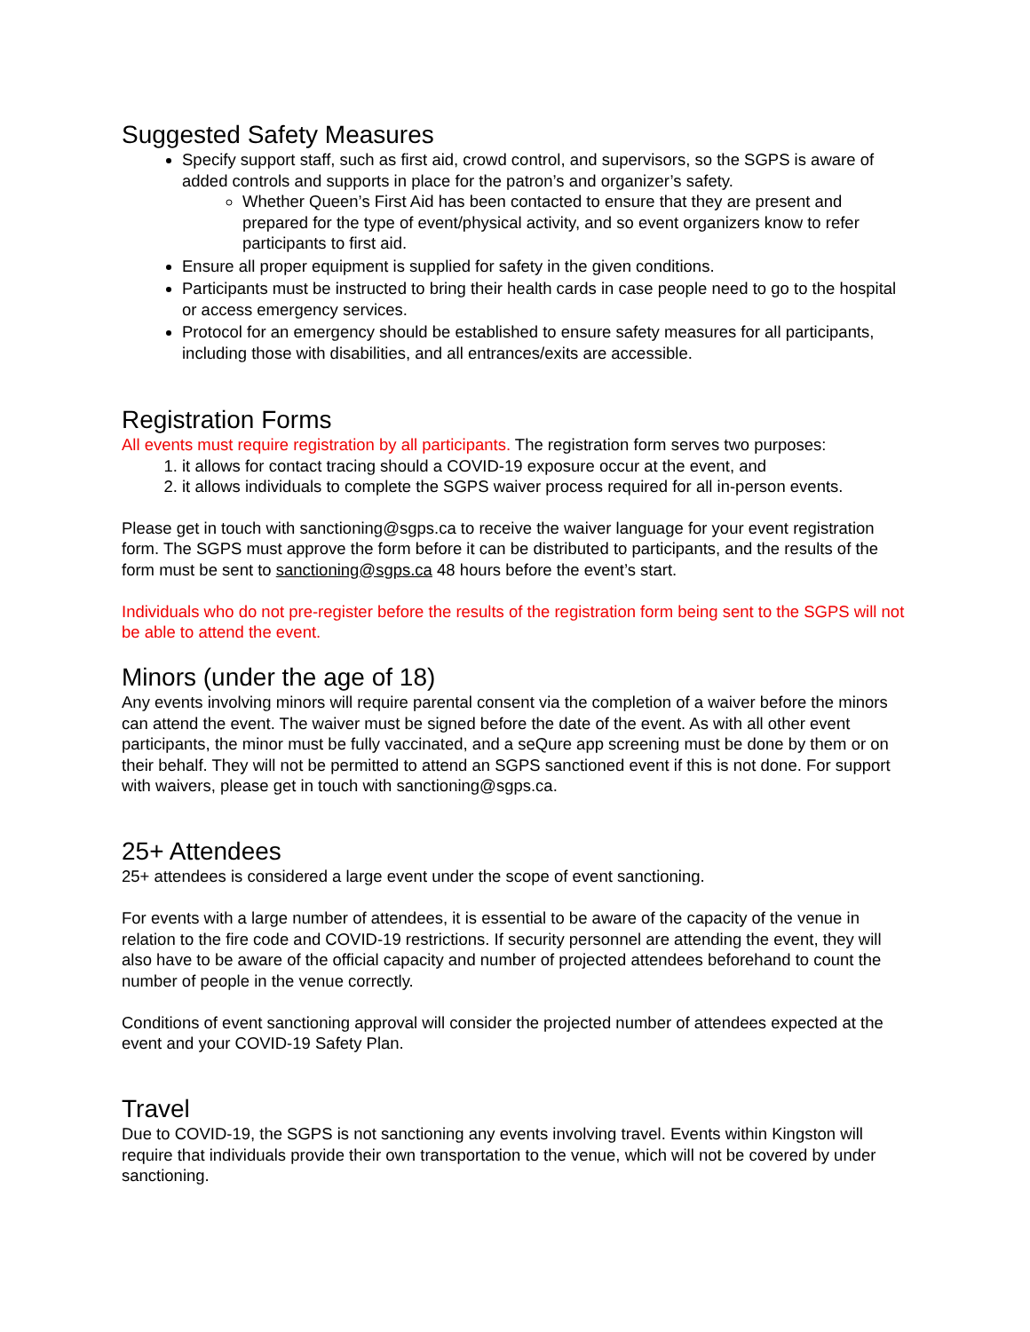Suggested Safety Measures
Specify support staff, such as first aid, crowd control, and supervisors, so the SGPS is aware of added controls and supports in place for the patron’s and organizer’s safety.
Whether Queen’s First Aid has been contacted to ensure that they are present and prepared for the type of event/physical activity, and so event organizers know to refer participants to first aid.
Ensure all proper equipment is supplied for safety in the given conditions.
Participants must be instructed to bring their health cards in case people need to go to the hospital or access emergency services.
Protocol for an emergency should be established to ensure safety measures for all participants, including those with disabilities, and all entrances/exits are accessible.
Registration Forms
All events must require registration by all participants. The registration form serves two purposes:
1. it allows for contact tracing should a COVID-19 exposure occur at the event, and
2. it allows individuals to complete the SGPS waiver process required for all in-person events.
Please get in touch with sanctioning@sgps.ca to receive the waiver language for your event registration form. The SGPS must approve the form before it can be distributed to participants, and the results of the form must be sent to sanctioning@sgps.ca 48 hours before the event’s start.
Individuals who do not pre-register before the results of the registration form being sent to the SGPS will not be able to attend the event.
Minors (under the age of 18)
Any events involving minors will require parental consent via the completion of a waiver before the minors can attend the event. The waiver must be signed before the date of the event. As with all other event participants, the minor must be fully vaccinated, and a seQure app screening must be done by them or on their behalf. They will not be permitted to attend an SGPS sanctioned event if this is not done. For support with waivers, please get in touch with sanctioning@sgps.ca.
25+ Attendees
25+ attendees is considered a large event under the scope of event sanctioning.
For events with a large number of attendees, it is essential to be aware of the capacity of the venue in relation to the fire code and COVID-19 restrictions. If security personnel are attending the event, they will also have to be aware of the official capacity and number of projected attendees beforehand to count the number of people in the venue correctly.
Conditions of event sanctioning approval will consider the projected number of attendees expected at the event and your COVID-19 Safety Plan.
Travel
Due to COVID-19, the SGPS is not sanctioning any events involving travel. Events within Kingston will require that individuals provide their own transportation to the venue, which will not be covered by under sanctioning.